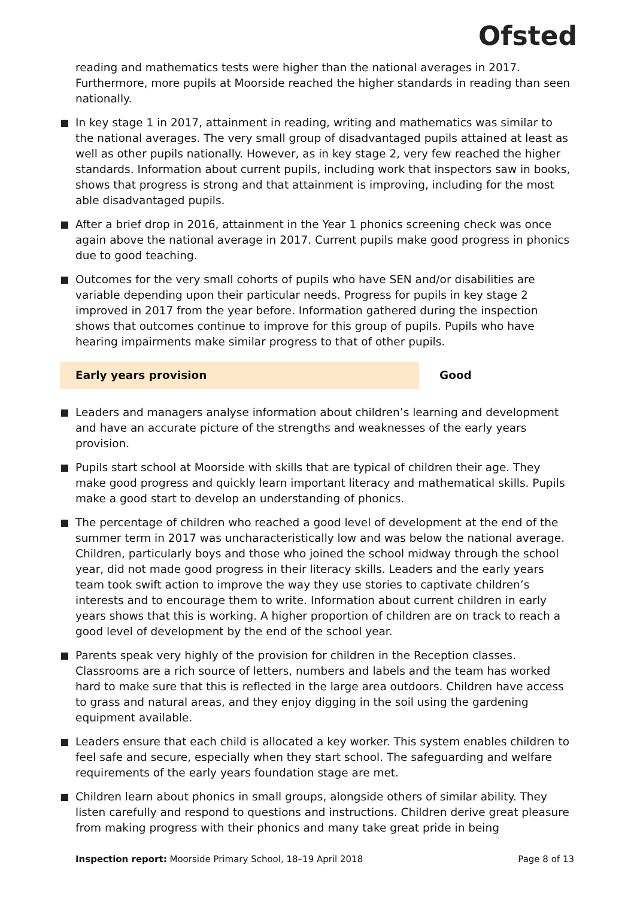Ofsted
reading and mathematics tests were higher than the national averages in 2017. Furthermore, more pupils at Moorside reached the higher standards in reading than seen nationally.
In key stage 1 in 2017, attainment in reading, writing and mathematics was similar to the national averages. The very small group of disadvantaged pupils attained at least as well as other pupils nationally. However, as in key stage 2, very few reached the higher standards. Information about current pupils, including work that inspectors saw in books, shows that progress is strong and that attainment is improving, including for the most able disadvantaged pupils.
After a brief drop in 2016, attainment in the Year 1 phonics screening check was once again above the national average in 2017. Current pupils make good progress in phonics due to good teaching.
Outcomes for the very small cohorts of pupils who have SEN and/or disabilities are variable depending upon their particular needs. Progress for pupils in key stage 2 improved in 2017 from the year before. Information gathered during the inspection shows that outcomes continue to improve for this group of pupils. Pupils who have hearing impairments make similar progress to that of other pupils.
Early years provision Good
Leaders and managers analyse information about children’s learning and development and have an accurate picture of the strengths and weaknesses of the early years provision.
Pupils start school at Moorside with skills that are typical of children their age. They make good progress and quickly learn important literacy and mathematical skills. Pupils make a good start to develop an understanding of phonics.
The percentage of children who reached a good level of development at the end of the summer term in 2017 was uncharacteristically low and was below the national average. Children, particularly boys and those who joined the school midway through the school year, did not made good progress in their literacy skills. Leaders and the early years team took swift action to improve the way they use stories to captivate children’s interests and to encourage them to write. Information about current children in early years shows that this is working. A higher proportion of children are on track to reach a good level of development by the end of the school year.
Parents speak very highly of the provision for children in the Reception classes. Classrooms are a rich source of letters, numbers and labels and the team has worked hard to make sure that this is reflected in the large area outdoors. Children have access to grass and natural areas, and they enjoy digging in the soil using the gardening equipment available.
Leaders ensure that each child is allocated a key worker. This system enables children to feel safe and secure, especially when they start school. The safeguarding and welfare requirements of the early years foundation stage are met.
Children learn about phonics in small groups, alongside others of similar ability. They listen carefully and respond to questions and instructions. Children derive great pleasure from making progress with their phonics and many take great pride in being
Inspection report: Moorside Primary School, 18–19 April 2018
Page 8 of 13